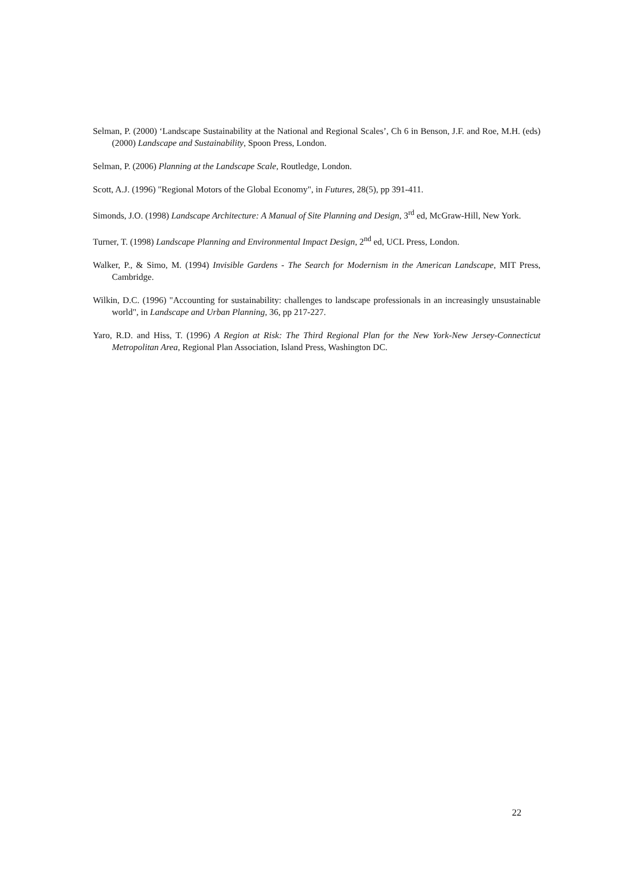Selman, P. (2000) ‘Landscape Sustainability at the National and Regional Scales’, Ch 6 in Benson, J.F. and Roe, M.H. (eds) (2000) Landscape and Sustainability, Spoon Press, London.
Selman, P. (2006) Planning at the Landscape Scale, Routledge, London.
Scott, A.J. (1996) "Regional Motors of the Global Economy", in Futures, 28(5), pp 391-411.
Simonds, J.O. (1998) Landscape Architecture: A Manual of Site Planning and Design, 3<sup>rd</sup> ed, McGraw-Hill, New York.
Turner, T. (1998) Landscape Planning and Environmental Impact Design, 2<sup>nd</sup> ed, UCL Press, London.
Walker, P., & Simo, M. (1994) Invisible Gardens - The Search for Modernism in the American Landscape, MIT Press, Cambridge.
Wilkin, D.C. (1996) "Accounting for sustainability: challenges to landscape professionals in an increasingly unsustainable world", in Landscape and Urban Planning, 36, pp 217-227.
Yaro, R.D. and Hiss, T. (1996) A Region at Risk: The Third Regional Plan for the New York-New Jersey-Connecticut Metropolitan Area, Regional Plan Association, Island Press, Washington DC.
22